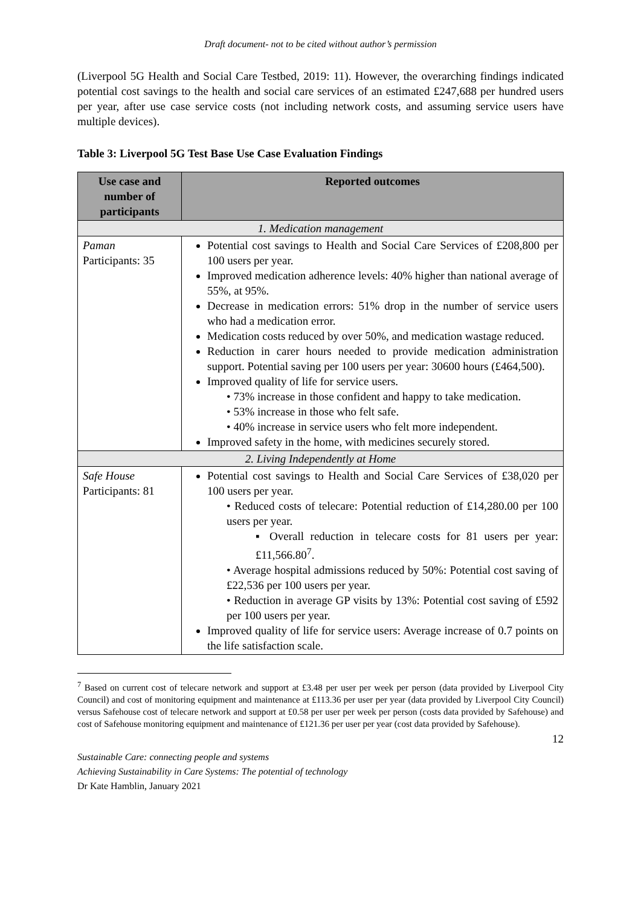Draft document- not to be cited without author’s permission
(Liverpool 5G Health and Social Care Testbed, 2019: 11). However, the overarching findings indicated potential cost savings to the health and social care services of an estimated £247,688 per hundred users per year, after use case service costs (not including network costs, and assuming service users have multiple devices).
Table 3: Liverpool 5G Test Base Use Case Evaluation Findings
| Use case and number of participants | Reported outcomes |
| --- | --- |
| 1. Medication management | |
| Paman Participants: 35 | Potential cost savings to Health and Social Care Services of £208,800 per 100 users per year. Improved medication adherence levels: 40% higher than national average of 55%, at 95%. Decrease in medication errors: 51% drop in the number of service users who had a medication error. Medication costs reduced by over 50%, and medication wastage reduced. Reduction in carer hours needed to provide medication administration support. Potential saving per 100 users per year: 30600 hours (£464,500). Improved quality of life for service users. • 73% increase in those confident and happy to take medication. • 53% increase in those who felt safe. • 40% increase in service users who felt more independent. Improved safety in the home, with medicines securely stored. |
| 2. Living Independently at Home | |
| Safe House Participants: 81 | Potential cost savings to Health and Social Care Services of £38,020 per 100 users per year. • Reduced costs of telecare: Potential reduction of £14,280.00 per 100 users per year. ▪ Overall reduction in telecare costs for 81 users per year: £11,566.80<sup>7</sup>. • Average hospital admissions reduced by 50%: Potential cost saving of £22,536 per 100 users per year. • Reduction in average GP visits by 13%: Potential cost saving of £592 per 100 users per year. Improved quality of life for service users: Average increase of 0.7 points on the life satisfaction scale. |
<sup>7</sup> Based on current cost of telecare network and support at £3.48 per user per week per person (data provided by Liverpool City Council) and cost of monitoring equipment and maintenance at £113.36 per user per year (data provided by Liverpool City Council) versus Safehouse cost of telecare network and support at £0.58 per user per week per person (costs data provided by Safehouse) and cost of Safehouse monitoring equipment and maintenance of £121.36 per user per year (cost data provided by Safehouse).
12
Sustainable Care: connecting people and systems
Achieving Sustainability in Care Systems: The potential of technology
Dr Kate Hamblin, January 2021